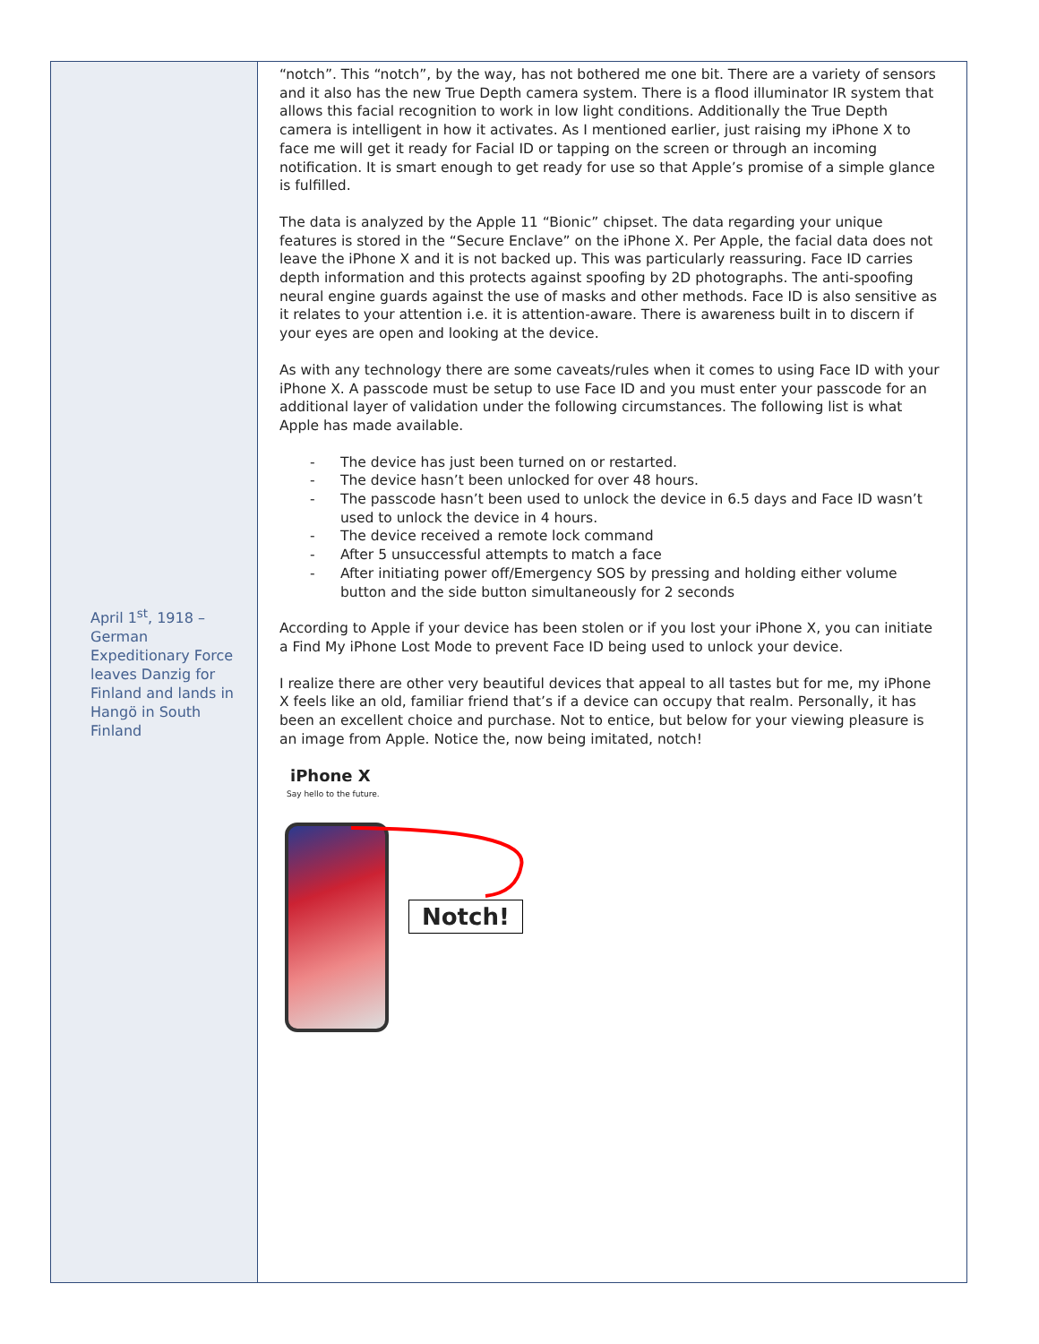April 1<sup>st</sup>, 1918 – German Expeditionary Force leaves Danzig for Finland and lands in Hangö in South Finland
“notch”. This “notch”, by the way, has not bothered me one bit. There are a variety of sensors and it also has the new True Depth camera system. There is a flood illuminator IR system that allows this facial recognition to work in low light conditions. Additionally the True Depth camera is intelligent in how it activates. As I mentioned earlier, just raising my iPhone X to face me will get it ready for Facial ID or tapping on the screen or through an incoming notification. It is smart enough to get ready for use so that Apple’s promise of a simple glance is fulfilled.
The data is analyzed by the Apple 11 “Bionic” chipset. The data regarding your unique features is stored in the “Secure Enclave” on the iPhone X. Per Apple, the facial data does not leave the iPhone X and it is not backed up. This was particularly reassuring. Face ID carries depth information and this protects against spoofing by 2D photographs. The anti-spoofing neural engine guards against the use of masks and other methods. Face ID is also sensitive as it relates to your attention i.e. it is attention-aware. There is awareness built in to discern if your eyes are open and looking at the device.
As with any technology there are some caveats/rules when it comes to using Face ID with your iPhone X. A passcode must be setup to use Face ID and you must enter your passcode for an additional layer of validation under the following circumstances. The following list is what Apple has made available.
- The device has just been turned on or restarted.
- The device hasn’t been unlocked for over 48 hours.
- The passcode hasn’t been used to unlock the device in 6.5 days and Face ID wasn’t used to unlock the device in 4 hours.
- The device received a remote lock command
- After 5 unsuccessful attempts to match a face
- After initiating power off/Emergency SOS by pressing and holding either volume button and the side button simultaneously for 2 seconds
According to Apple if your device has been stolen or if you lost your iPhone X, you can initiate a Find My iPhone Lost Mode to prevent Face ID being used to unlock your device.
I realize there are other very beautiful devices that appeal to all tastes but for me, my iPhone X feels like an old, familiar friend that’s if a device can occupy that realm. Personally, it has been an excellent choice and purchase. Not to entice, but below for your viewing pleasure is an image from Apple. Notice the, now being imitated, notch!
iPhone X
Say hello to the future.
Notch!